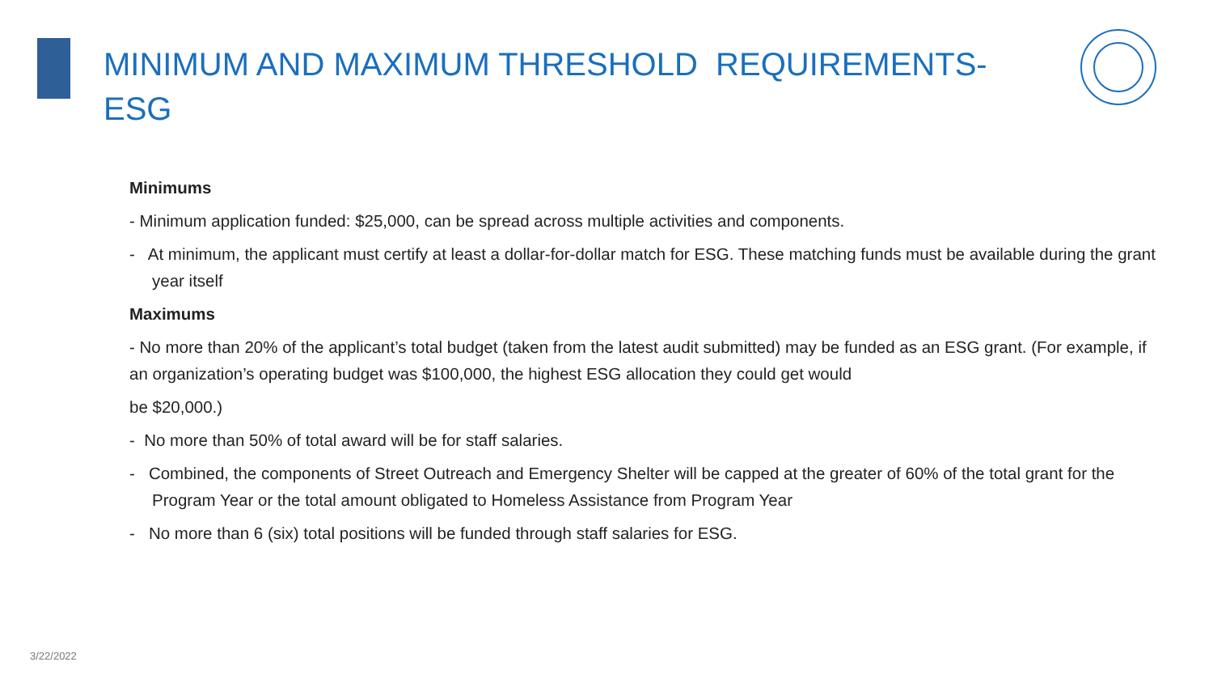MINIMUM AND MAXIMUM THRESHOLD REQUIREMENTS-ESG
Minimums
- Minimum application funded: $25,000, can be spread across multiple activities and components.
- At minimum, the applicant must certify at least a dollar-for-dollar match for ESG. These matching funds must be available during the grant year itself
Maximums
- No more than 20% of the applicant’s total budget (taken from the latest audit submitted) may be funded as an ESG grant. (For example, if an organization’s operating budget was $100,000, the highest ESG allocation they could get would
be $20,000.)
- No more than 50% of total award will be for staff salaries.
- Combined, the components of Street Outreach and Emergency Shelter will be capped at the greater of 60% of the total grant for the Program Year or the total amount obligated to Homeless Assistance from Program Year
- No more than 6 (six) total positions will be funded through staff salaries for ESG.
3/22/2022